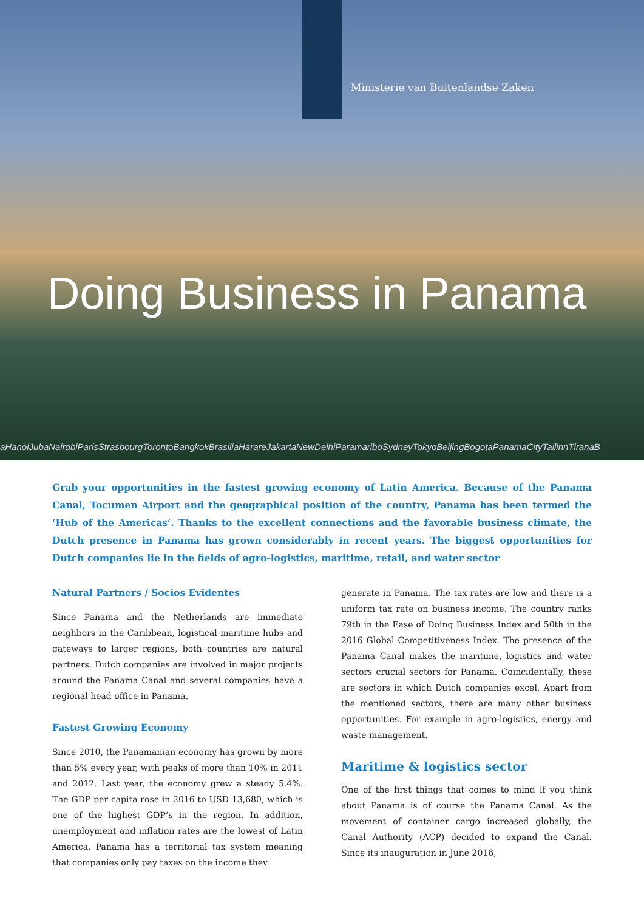Ministerie van Buitenlandse Zaken
Doing Business in Panama
aHanoiJubaNairobiParisStrasbourgTorontoBangkokBrasiliaHarareJakartaNewDelhiParamariboSydneyTokyoBeijingBogotaPanamaCityTallinnTiranaB
Grab your opportunities in the fastest growing economy of Latin America. Because of the Panama Canal, Tocumen Airport and the geographical position of the country, Panama has been termed the ‘Hub of the Americas’. Thanks to the excellent connections and the favorable business climate, the Dutch presence in Panama has grown considerably in recent years. The biggest opportunities for Dutch companies lie in the fields of agro-logistics, maritime, retail, and water sector
Natural Partners / Socios Evidentes
Since Panama and the Netherlands are immediate neighbors in the Caribbean, logistical maritime hubs and gateways to larger regions, both countries are natural partners. Dutch companies are involved in major projects around the Panama Canal and several companies have a regional head office in Panama.
Fastest Growing Economy
Since 2010, the Panamanian economy has grown by more than 5% every year, with peaks of more than 10% in 2011 and 2012. Last year, the economy grew a steady 5.4%. The GDP per capita rose in 2016 to USD 13,680, which is one of the highest GDP’s in the region. In addition, unemployment and inflation rates are the lowest of Latin America. Panama has a territorial tax system meaning that companies only pay taxes on the income they
generate in Panama. The tax rates are low and there is a uniform tax rate on business income. The country ranks 79th in the Ease of Doing Business Index and 50th in the 2016 Global Competitiveness Index. The presence of the Panama Canal makes the maritime, logistics and water sectors crucial sectors for Panama. Coincidentally, these are sectors in which Dutch companies excel. Apart from the mentioned sectors, there are many other business opportunities. For example in agro-logistics, energy and waste management.
Maritime & logistics sector
One of the first things that comes to mind if you think about Panama is of course the Panama Canal. As the movement of container cargo increased globally, the Canal Authority (ACP) decided to expand the Canal. Since its inauguration in June 2016,